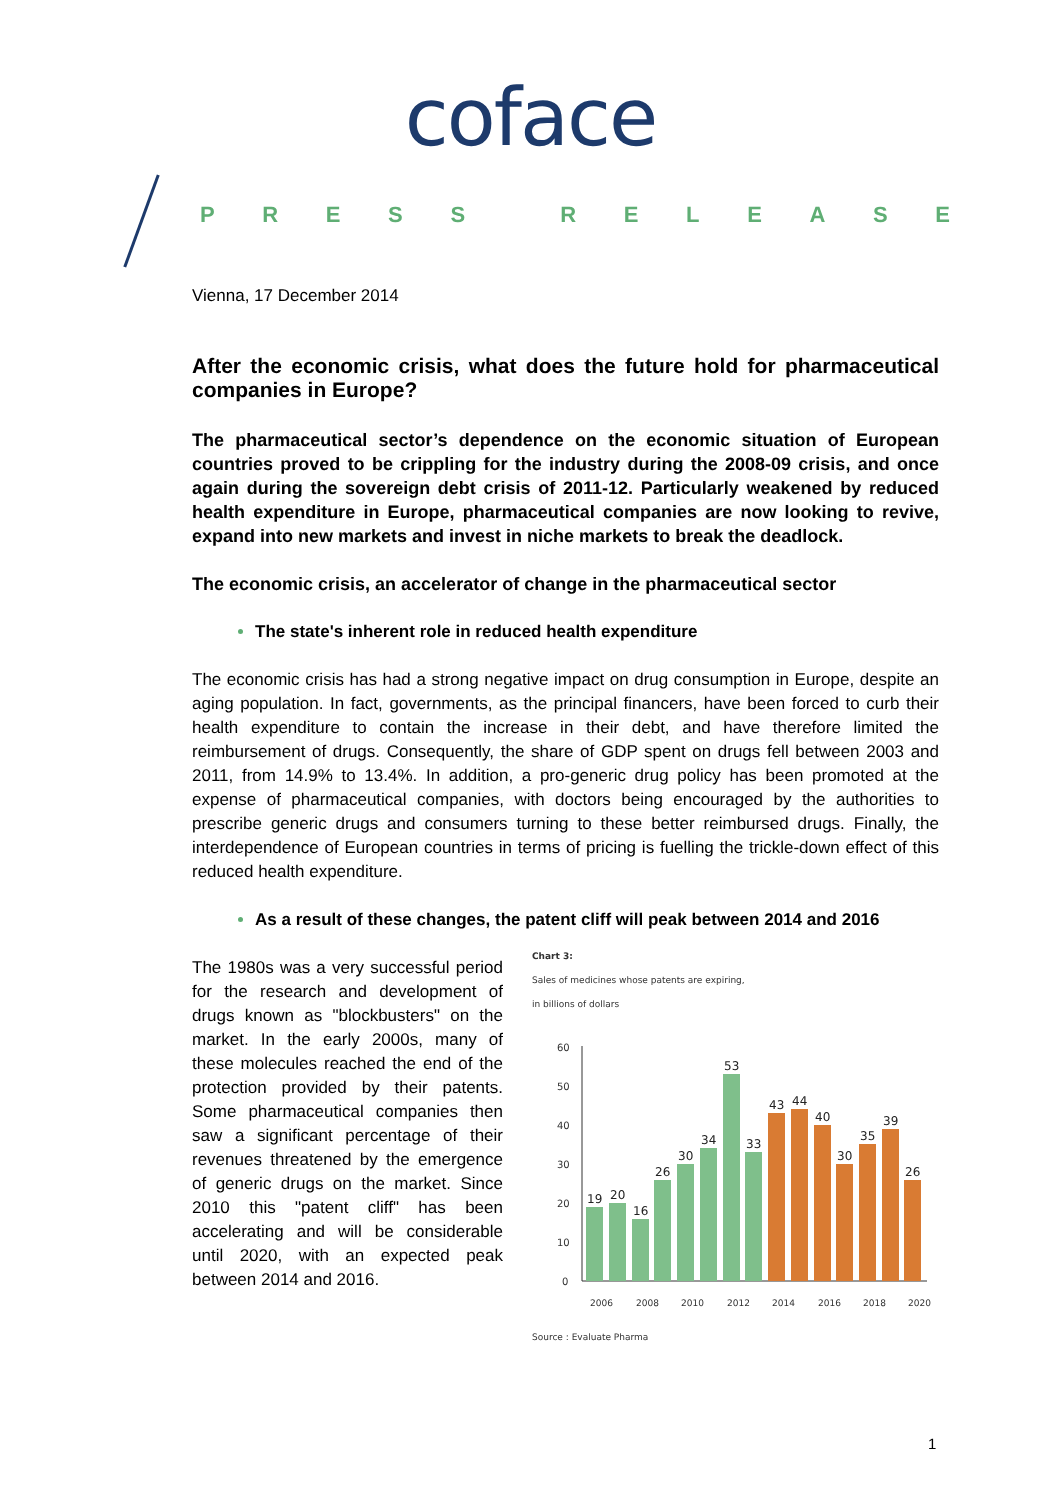coface
PRESS RELEASE
Vienna, 17 December 2014
After the economic crisis, what does the future hold for pharmaceutical companies in Europe?
The pharmaceutical sector’s dependence on the economic situation of European countries proved to be crippling for the industry during the 2008-09 crisis, and once again during the sovereign debt crisis of 2011-12. Particularly weakened by reduced health expenditure in Europe, pharmaceutical companies are now looking to revive, expand into new markets and invest in niche markets to break the deadlock.
The economic crisis, an accelerator of change in the pharmaceutical sector
The state's inherent role in reduced health expenditure
The economic crisis has had a strong negative impact on drug consumption in Europe, despite an aging population. In fact, governments, as the principal financers, have been forced to curb their health expenditure to contain the increase in their debt, and have therefore limited the reimbursement of drugs. Consequently, the share of GDP spent on drugs fell between 2003 and 2011, from 14.9% to 13.4%. In addition, a pro-generic drug policy has been promoted at the expense of pharmaceutical companies, with doctors being encouraged by the authorities to prescribe generic drugs and consumers turning to these better reimbursed drugs. Finally, the interdependence of European countries in terms of pricing is fuelling the trickle-down effect of this reduced health expenditure.
As a result of these changes, the patent cliff will peak between 2014 and 2016
The 1980s was a very successful period for the research and development of drugs known as "blockbusters" on the market. In the early 2000s, many of these molecules reached the end of the protection provided by their patents. Some pharmaceutical companies then saw a significant percentage of their revenues threatened by the emergence of generic drugs on the market. Since 2010 this "patent cliff" has been accelerating and will be considerable until 2020, with an expected peak between 2014 and 2016.
Chart 3:
Sales of medicines whose patents are expiring,
in billions of dollars
60
50
40
30
20
10
0
19
20
16
26
30
34
53
33
43
44
40
30
35
39
26
2006
2008
2010
2012
2014
2016
2018
2020
Source : Evaluate Pharma
1